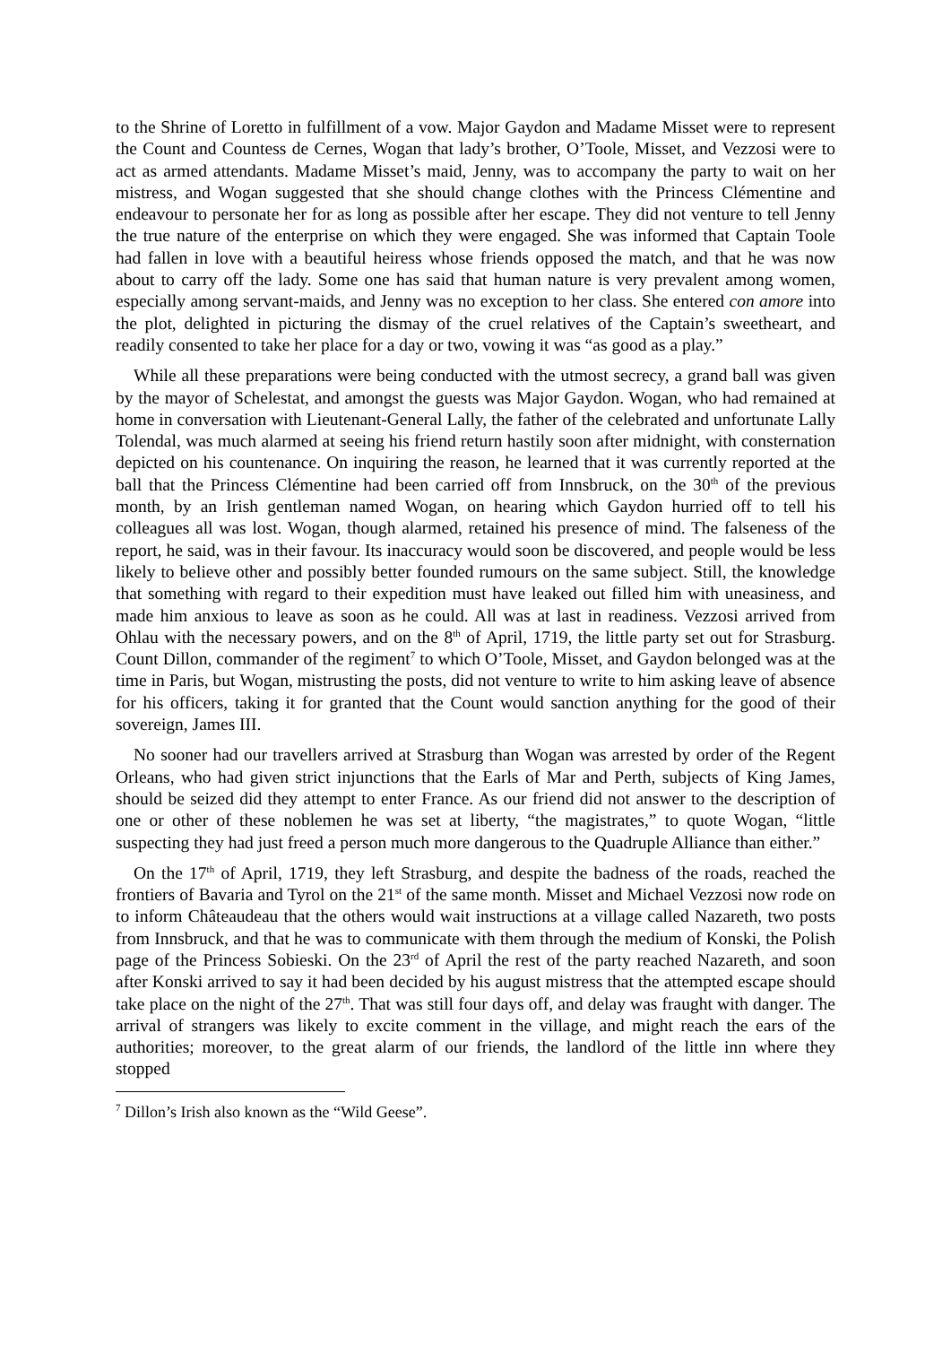to the Shrine of Loretto in fulfillment of a vow. Major Gaydon and Madame Misset were to represent the Count and Countess de Cernes, Wogan that lady’s brother, O’Toole, Misset, and Vezzosi were to act as armed attendants. Madame Misset’s maid, Jenny, was to accompany the party to wait on her mistress, and Wogan suggested that she should change clothes with the Princess Clémentine and endeavour to personate her for as long as possible after her escape. They did not venture to tell Jenny the true nature of the enterprise on which they were engaged. She was informed that Captain Toole had fallen in love with a beautiful heiress whose friends opposed the match, and that he was now about to carry off the lady. Some one has said that human nature is very prevalent among women, especially among servant-maids, and Jenny was no exception to her class. She entered con amore into the plot, delighted in picturing the dismay of the cruel relatives of the Captain’s sweetheart, and readily consented to take her place for a day or two, vowing it was “as good as a play.”
While all these preparations were being conducted with the utmost secrecy, a grand ball was given by the mayor of Schelestat, and amongst the guests was Major Gaydon. Wogan, who had remained at home in conversation with Lieutenant-General Lally, the father of the celebrated and unfortunate Lally Tolendal, was much alarmed at seeing his friend return hastily soon after midnight, with consternation depicted on his countenance. On inquiring the reason, he learned that it was currently reported at the ball that the Princess Clémentine had been carried off from Innsbruck, on the 30<sup>th</sup> of the previous month, by an Irish gentleman named Wogan, on hearing which Gaydon hurried off to tell his colleagues all was lost. Wogan, though alarmed, retained his presence of mind. The falseness of the report, he said, was in their favour. Its inaccuracy would soon be discovered, and people would be less likely to believe other and possibly better founded rumours on the same subject. Still, the knowledge that something with regard to their expedition must have leaked out filled him with uneasiness, and made him anxious to leave as soon as he could. All was at last in readiness. Vezzosi arrived from Ohlau with the necessary powers, and on the 8<sup>th</sup> of April, 1719, the little party set out for Strasburg. Count Dillon, commander of the regiment<sup>7</sup> to which O’Toole, Misset, and Gaydon belonged was at the time in Paris, but Wogan, mistrusting the posts, did not venture to write to him asking leave of absence for his officers, taking it for granted that the Count would sanction anything for the good of their sovereign, James III.
No sooner had our travellers arrived at Strasburg than Wogan was arrested by order of the Regent Orleans, who had given strict injunctions that the Earls of Mar and Perth, subjects of King James, should be seized did they attempt to enter France. As our friend did not answer to the description of one or other of these noblemen he was set at liberty, “the magistrates,” to quote Wogan, “little suspecting they had just freed a person much more dangerous to the Quadruple Alliance than either.”
On the 17<sup>th</sup> of April, 1719, they left Strasburg, and despite the badness of the roads, reached the frontiers of Bavaria and Tyrol on the 21<sup>st</sup> of the same month. Misset and Michael Vezzosi now rode on to inform Châteaudeau that the others would wait instructions at a village called Nazareth, two posts from Innsbruck, and that he was to communicate with them through the medium of Konski, the Polish page of the Princess Sobieski. On the 23<sup>rd</sup> of April the rest of the party reached Nazareth, and soon after Konski arrived to say it had been decided by his august mistress that the attempted escape should take place on the night of the 27<sup>th</sup>. That was still four days off, and delay was fraught with danger. The arrival of strangers was likely to excite comment in the village, and might reach the ears of the authorities; moreover, to the great alarm of our friends, the landlord of the little inn where they stopped
<sup>7</sup> Dillon’s Irish also known as the “Wild Geese”.